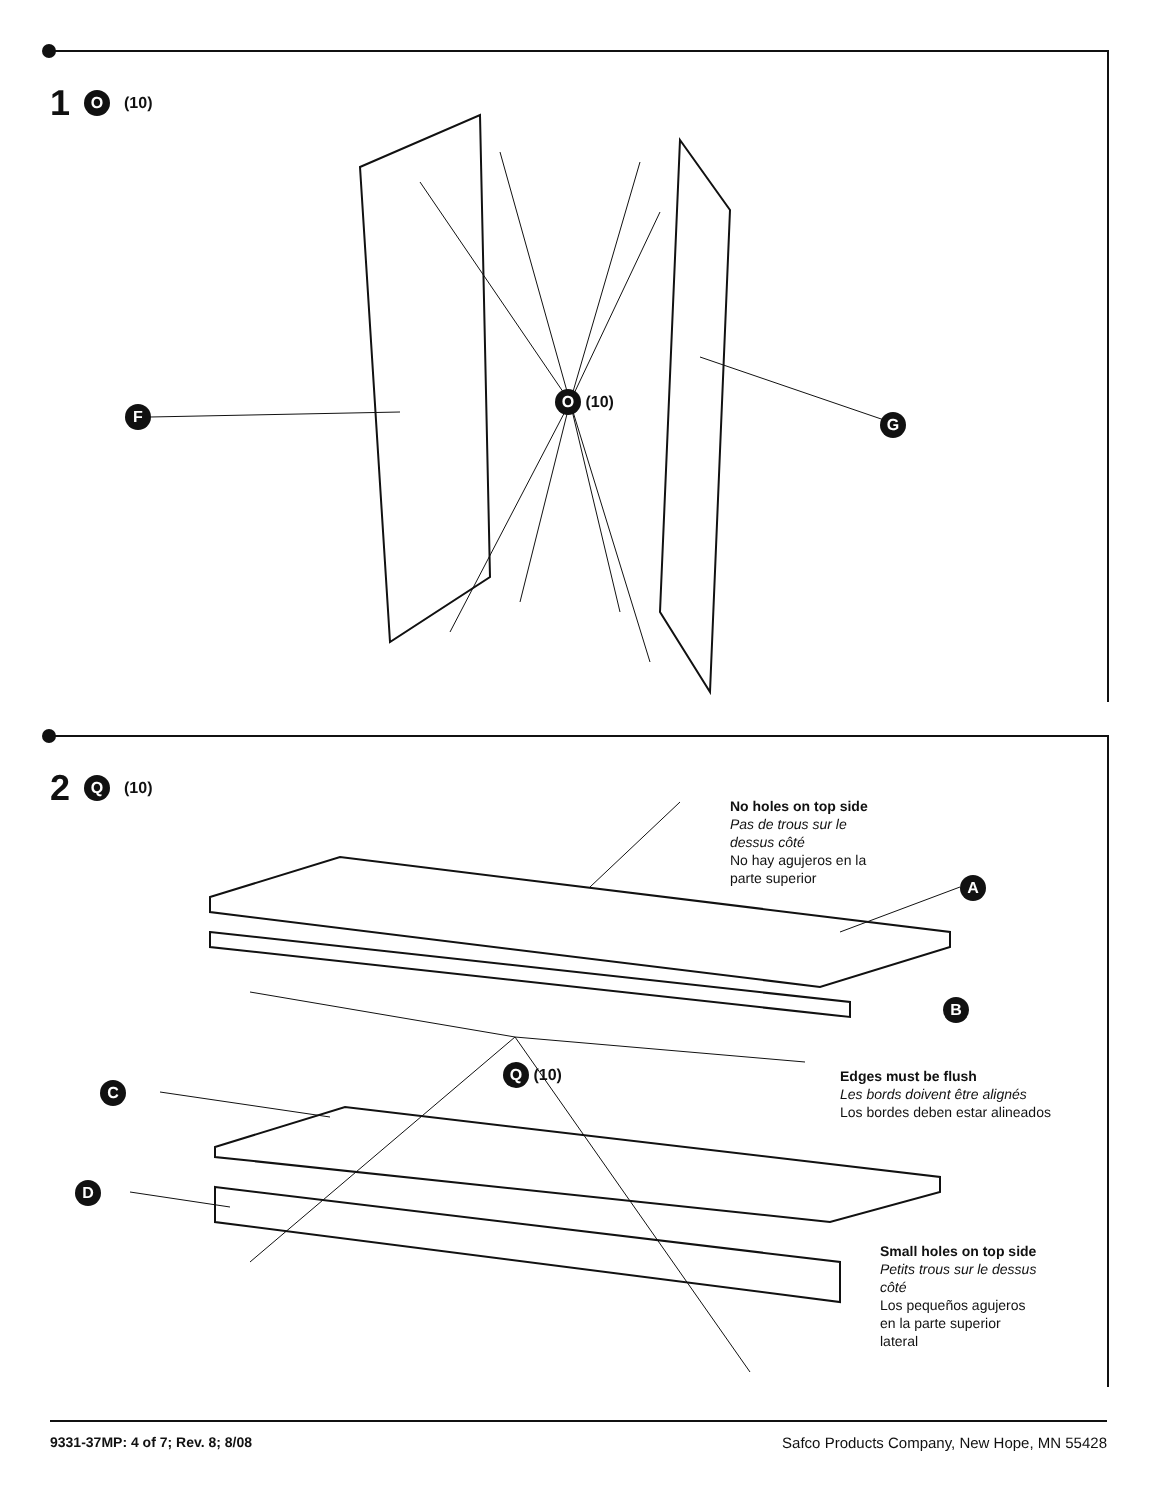1 O (10)
F
O (10)
G
2 Q (10)
No holes on top side
Pas de trous sur le
dessus côté
No hay agujeros en la
parte superior
A
B
Q (10)
Edges must be flush
Les bords doivent être alignés
Los bordes deben estar alineados
C
D
Small holes on top side
Petits trous sur le dessus
côté
Los pequeños agujeros
en la parte superior
lateral
9331-37MP: 4 of 7; Rev. 8; 8/08 Safco Products Company, New Hope, MN 55428